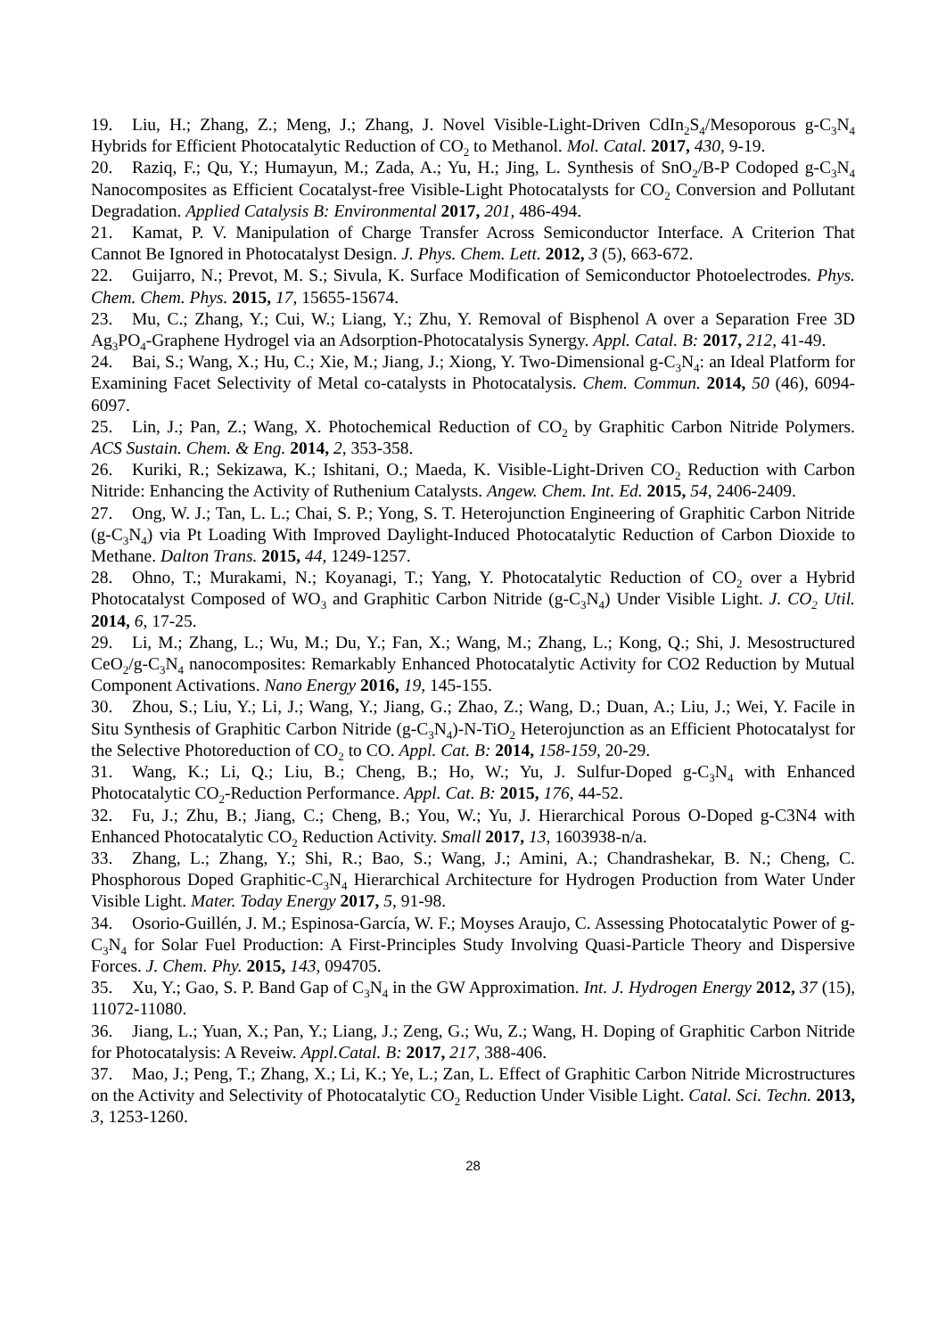19. Liu, H.; Zhang, Z.; Meng, J.; Zhang, J. Novel Visible-Light-Driven CdIn<sub>2</sub>S<sub>4</sub>/Mesoporous g-C<sub>3</sub>N<sub>4</sub> Hybrids for Efficient Photocatalytic Reduction of CO<sub>2</sub> to Methanol. Mol. Catal. 2017, 430, 9-19.
20. Raziq, F.; Qu, Y.; Humayun, M.; Zada, A.; Yu, H.; Jing, L. Synthesis of SnO<sub>2</sub>/B-P Codoped g-C<sub>3</sub>N<sub>4</sub> Nanocomposites as Efficient Cocatalyst-free Visible-Light Photocatalysts for CO<sub>2</sub> Conversion and Pollutant Degradation. Applied Catalysis B: Environmental 2017, 201, 486-494.
21. Kamat, P. V. Manipulation of Charge Transfer Across Semiconductor Interface. A Criterion That Cannot Be Ignored in Photocatalyst Design. J. Phys. Chem. Lett. 2012, 3 (5), 663-672.
22. Guijarro, N.; Prevot, M. S.; Sivula, K. Surface Modification of Semiconductor Photoelectrodes. Phys. Chem. Chem. Phys. 2015, 17, 15655-15674.
23. Mu, C.; Zhang, Y.; Cui, W.; Liang, Y.; Zhu, Y. Removal of Bisphenol A over a Separation Free 3D Ag<sub>3</sub>PO<sub>4</sub>-Graphene Hydrogel via an Adsorption-Photocatalysis Synergy. Appl. Catal. B: 2017, 212, 41-49.
24. Bai, S.; Wang, X.; Hu, C.; Xie, M.; Jiang, J.; Xiong, Y. Two-Dimensional g-C<sub>3</sub>N<sub>4</sub>: an Ideal Platform for Examining Facet Selectivity of Metal co-catalysts in Photocatalysis. Chem. Commun. 2014, 50 (46), 6094-6097.
25. Lin, J.; Pan, Z.; Wang, X. Photochemical Reduction of CO<sub>2</sub> by Graphitic Carbon Nitride Polymers. ACS Sustain. Chem. & Eng. 2014, 2, 353-358.
26. Kuriki, R.; Sekizawa, K.; Ishitani, O.; Maeda, K. Visible-Light-Driven CO<sub>2</sub> Reduction with Carbon Nitride: Enhancing the Activity of Ruthenium Catalysts. Angew. Chem. Int. Ed. 2015, 54, 2406-2409.
27. Ong, W. J.; Tan, L. L.; Chai, S. P.; Yong, S. T. Heterojunction Engineering of Graphitic Carbon Nitride (g-C<sub>3</sub>N<sub>4</sub>) via Pt Loading With Improved Daylight-Induced Photocatalytic Reduction of Carbon Dioxide to Methane. Dalton Trans. 2015, 44, 1249-1257.
28. Ohno, T.; Murakami, N.; Koyanagi, T.; Yang, Y. Photocatalytic Reduction of CO<sub>2</sub> over a Hybrid Photocatalyst Composed of WO<sub>3</sub> and Graphitic Carbon Nitride (g-C<sub>3</sub>N<sub>4</sub>) Under Visible Light. J. CO<sub>2</sub> Util. 2014, 6, 17-25.
29. Li, M.; Zhang, L.; Wu, M.; Du, Y.; Fan, X.; Wang, M.; Zhang, L.; Kong, Q.; Shi, J. Mesostructured CeO<sub>2</sub>/g-C<sub>3</sub>N<sub>4</sub> nanocomposites: Remarkably Enhanced Photocatalytic Activity for CO2 Reduction by Mutual Component Activations. Nano Energy 2016, 19, 145-155.
30. Zhou, S.; Liu, Y.; Li, J.; Wang, Y.; Jiang, G.; Zhao, Z.; Wang, D.; Duan, A.; Liu, J.; Wei, Y. Facile in Situ Synthesis of Graphitic Carbon Nitride (g-C<sub>3</sub>N<sub>4</sub>)-N-TiO<sub>2</sub> Heterojunction as an Efficient Photocatalyst for the Selective Photoreduction of CO<sub>2</sub> to CO. Appl. Cat. B: 2014, 158-159, 20-29.
31. Wang, K.; Li, Q.; Liu, B.; Cheng, B.; Ho, W.; Yu, J. Sulfur-Doped g-C<sub>3</sub>N<sub>4</sub> with Enhanced Photocatalytic CO<sub>2</sub>-Reduction Performance. Appl. Cat. B: 2015, 176, 44-52.
32. Fu, J.; Zhu, B.; Jiang, C.; Cheng, B.; You, W.; Yu, J. Hierarchical Porous O-Doped g-C3N4 with Enhanced Photocatalytic CO<sub>2</sub> Reduction Activity. Small 2017, 13, 1603938-n/a.
33. Zhang, L.; Zhang, Y.; Shi, R.; Bao, S.; Wang, J.; Amini, A.; Chandrashekar, B. N.; Cheng, C. Phosphorous Doped Graphitic-C<sub>3</sub>N<sub>4</sub> Hierarchical Architecture for Hydrogen Production from Water Under Visible Light. Mater. Today Energy 2017, 5, 91-98.
34. Osorio-Guillén, J. M.; Espinosa-García, W. F.; Moyses Araujo, C. Assessing Photocatalytic Power of g-C<sub>3</sub>N<sub>4</sub> for Solar Fuel Production: A First-Principles Study Involving Quasi-Particle Theory and Dispersive Forces. J. Chem. Phy. 2015, 143, 094705.
35. Xu, Y.; Gao, S. P. Band Gap of C<sub>3</sub>N<sub>4</sub> in the GW Approximation. Int. J. Hydrogen Energy 2012, 37 (15), 11072-11080.
36. Jiang, L.; Yuan, X.; Pan, Y.; Liang, J.; Zeng, G.; Wu, Z.; Wang, H. Doping of Graphitic Carbon Nitride for Photocatalysis: A Reveiw. Appl.Catal. B: 2017, 217, 388-406.
37. Mao, J.; Peng, T.; Zhang, X.; Li, K.; Ye, L.; Zan, L. Effect of Graphitic Carbon Nitride Microstructures on the Activity and Selectivity of Photocatalytic CO<sub>2</sub> Reduction Under Visible Light. Catal. Sci. Techn. 2013, 3, 1253-1260.
28